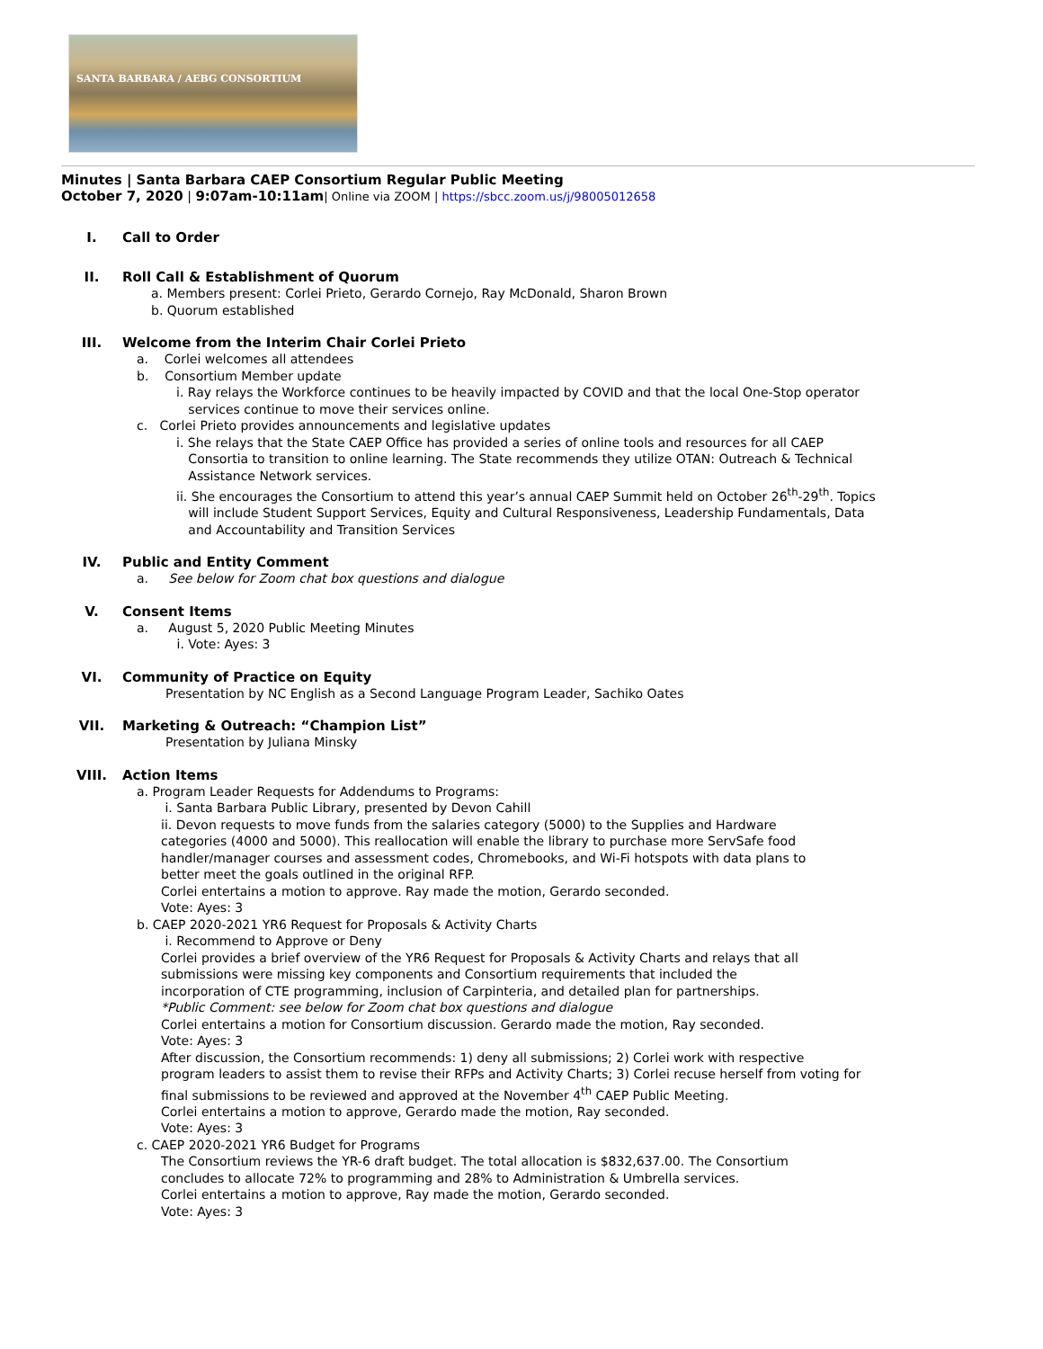SANTA BARBARA / AEBG CONSORTIUM
Minutes | Santa Barbara CAEP Consortium Regular Public Meeting
October 7, 2020 | 9:07am-10:11am| Online via ZOOM | https://sbcc.zoom.us/j/98005012658
I. Call to Order
II. Roll Call & Establishment of Quorum
a. Members present: Corlei Prieto, Gerardo Cornejo, Ray McDonald, Sharon Brown
b. Quorum established
III. Welcome from the Interim Chair Corlei Prieto
a. Corlei welcomes all attendees
b. Consortium Member update
i. Ray relays the Workforce continues to be heavily impacted by COVID and that the local One-Stop operator
services continue to move their services online.
c. Corlei Prieto provides announcements and legislative updates
i. She relays that the State CAEP Office has provided a series of online tools and resources for all CAEP
Consortia to transition to online learning. The State recommends they utilize OTAN: Outreach & Technical
Assistance Network services.
ii. She encourages the Consortium to attend this year’s annual CAEP Summit held on October 26<sup>th</sup>-29<sup>th</sup>. Topics
will include Student Support Services, Equity and Cultural Responsiveness, Leadership Fundamentals, Data
and Accountability and Transition Services
IV. Public and Entity Comment
a. See below for Zoom chat box questions and dialogue
V. Consent Items
a. August 5, 2020 Public Meeting Minutes
i. Vote: Ayes: 3
VI. Community of Practice on Equity
Presentation by NC English as a Second Language Program Leader, Sachiko Oates
VII. Marketing & Outreach: “Champion List”
Presentation by Juliana Minsky
VIII. Action Items
a. Program Leader Requests for Addendums to Programs:
i. Santa Barbara Public Library, presented by Devon Cahill
ii. Devon requests to move funds from the salaries category (5000) to the Supplies and Hardware
categories (4000 and 5000). This reallocation will enable the library to purchase more ServSafe food
handler/manager courses and assessment codes, Chromebooks, and Wi-Fi hotspots with data plans to
better meet the goals outlined in the original RFP.
Corlei entertains a motion to approve. Ray made the motion, Gerardo seconded.
Vote: Ayes: 3
b. CAEP 2020-2021 YR6 Request for Proposals & Activity Charts
i. Recommend to Approve or Deny
Corlei provides a brief overview of the YR6 Request for Proposals & Activity Charts and relays that all
submissions were missing key components and Consortium requirements that included the
incorporation of CTE programming, inclusion of Carpinteria, and detailed plan for partnerships.
*Public Comment: see below for Zoom chat box questions and dialogue
Corlei entertains a motion for Consortium discussion. Gerardo made the motion, Ray seconded.
Vote: Ayes: 3
After discussion, the Consortium recommends: 1) deny all submissions; 2) Corlei work with respective
program leaders to assist them to revise their RFPs and Activity Charts; 3) Corlei recuse herself from voting for
final submissions to be reviewed and approved at the November 4<sup>th</sup> CAEP Public Meeting.
Corlei entertains a motion to approve, Gerardo made the motion, Ray seconded.
Vote: Ayes: 3
c. CAEP 2020-2021 YR6 Budget for Programs
The Consortium reviews the YR-6 draft budget. The total allocation is $832,637.00. The Consortium
concludes to allocate 72% to programming and 28% to Administration & Umbrella services.
Corlei entertains a motion to approve, Ray made the motion, Gerardo seconded.
Vote: Ayes: 3